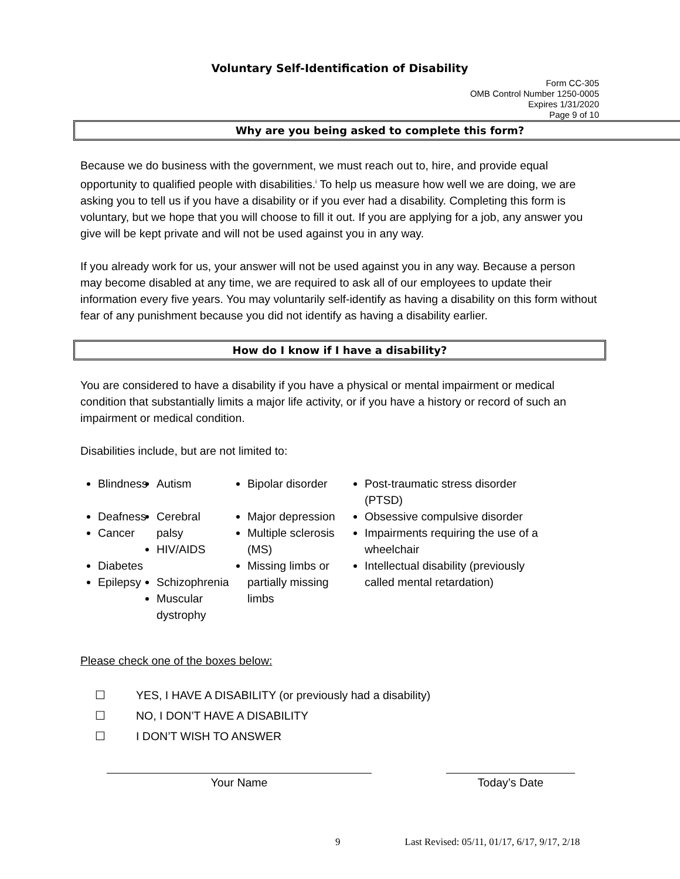Voluntary Self-Identification of Disability
Form CC-305
OMB Control Number 1250-0005
Expires 1/31/2020
Page 9 of 10
Why are you being asked to complete this form?
Because we do business with the government, we must reach out to, hire, and provide equal opportunity to qualified people with disabilities.<sup>i</sup> To help us measure how well we are doing, we are asking you to tell us if you have a disability or if you ever had a disability. Completing this form is voluntary, but we hope that you will choose to fill it out. If you are applying for a job, any answer you give will be kept private and will not be used against you in any way.
If you already work for us, your answer will not be used against you in any way. Because a person may become disabled at any time, we are required to ask all of our employees to update their information every five years. You may voluntarily self-identify as having a disability on this form without fear of any punishment because you did not identify as having a disability earlier.
How do I know if I have a disability?
You are considered to have a disability if you have a physical or mental impairment or medical condition that substantially limits a major life activity, or if you have a history or record of such an impairment or medical condition.
Disabilities include, but are not limited to:
Blindness
Deafness
Cancer
Diabetes
Epilepsy
Autism
Cerebral palsy
HIV/AIDS
Schizophrenia
Muscular dystrophy
Bipolar disorder
Major depression
Multiple sclerosis (MS)
Missing limbs or partially missing limbs
Post-traumatic stress disorder (PTSD)
Obsessive compulsive disorder
Impairments requiring the use of a wheelchair
Intellectual disability (previously called mental retardation)
Please check one of the boxes below:
☐ YES, I HAVE A DISABILITY (or previously had a disability)
☐ NO, I DON’T HAVE A DISABILITY
☐ I DON’T WISH TO ANSWER
Your Name Today’s Date
9 Last Revised: 05/11, 01/17, 6/17, 9/17, 2/18